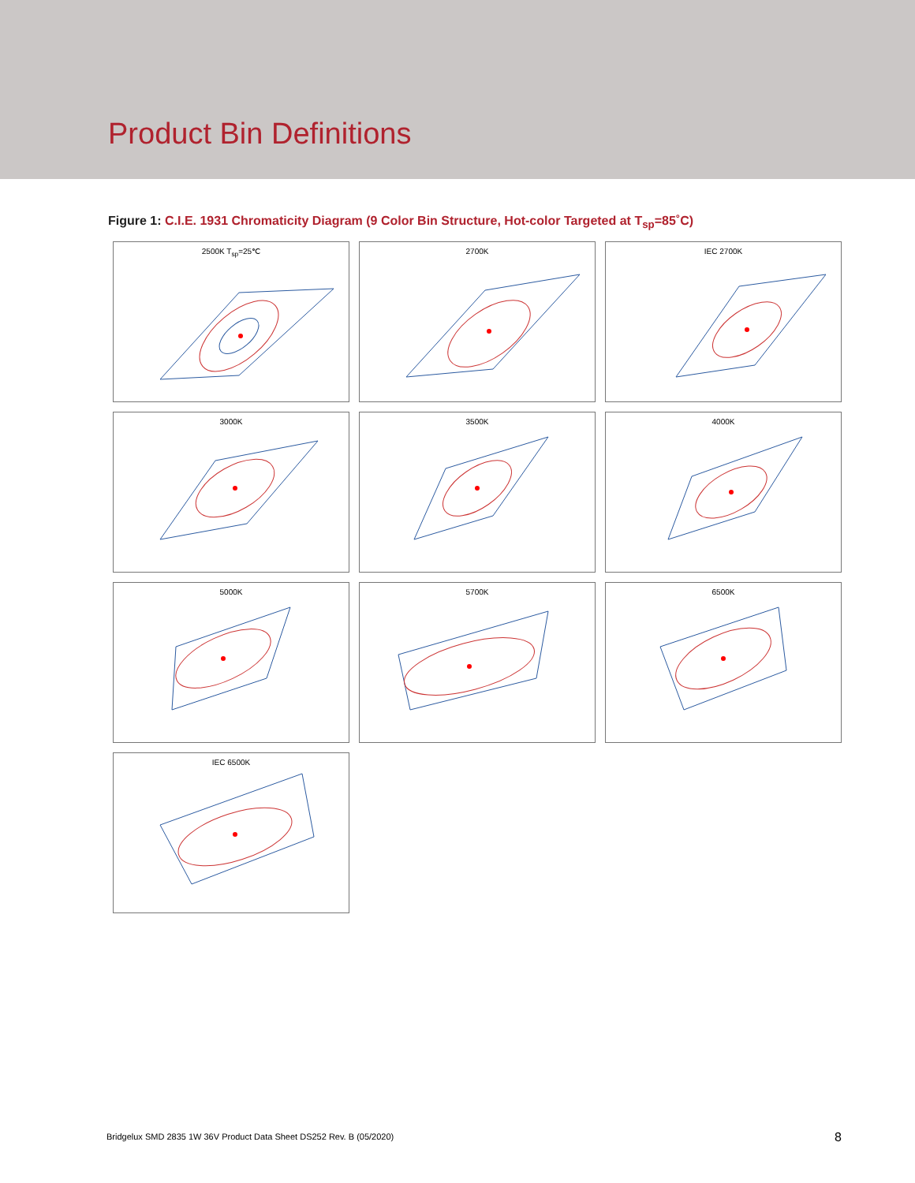Product Bin Definitions
Figure 1: C.I.E. 1931 Chromaticity Diagram (9 Color Bin Structure, Hot-color Targeted at T<sub>sp</sub>=85˚C)
2500K T<sub>sp</sub>=25℃
2700K
IEC 2700K
3000K
3500K
4000K
5000K
5700K
6500K
IEC 6500K
Bridgelux SMD 2835 1W 36V Product Data Sheet DS252 Rev. B (05/2020)
8